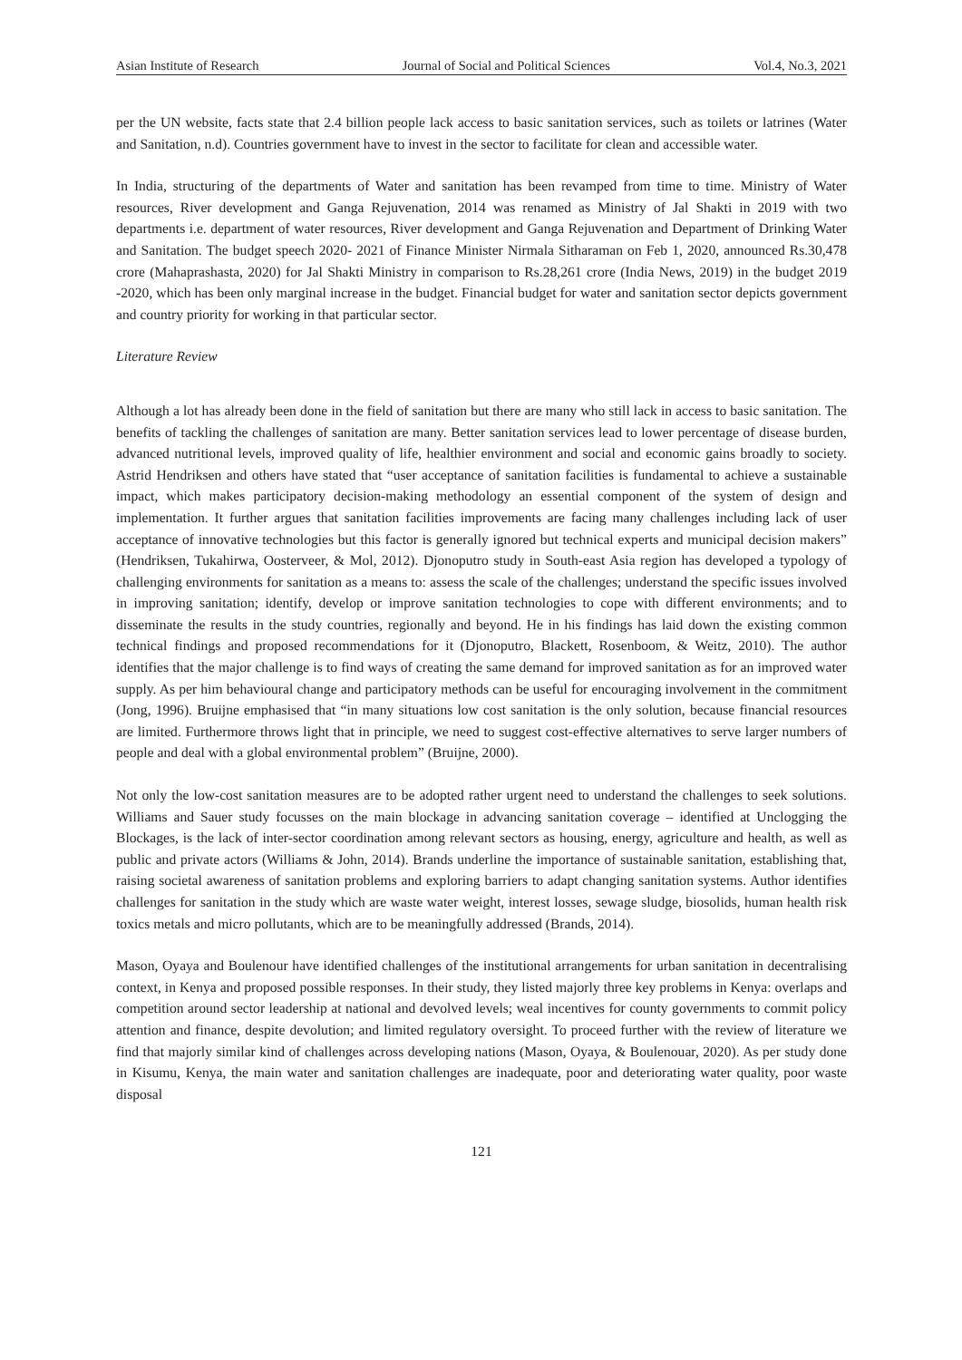Asian Institute of Research Journal of Social and Political Sciences Vol.4, No.3, 2021
per the UN website, facts state that 2.4 billion people lack access to basic sanitation services, such as toilets or latrines (Water and Sanitation, n.d). Countries government have to invest in the sector to facilitate for clean and accessible water.
In India, structuring of the departments of Water and sanitation has been revamped from time to time. Ministry of Water resources, River development and Ganga Rejuvenation, 2014 was renamed as Ministry of Jal Shakti in 2019 with two departments i.e. department of water resources, River development and Ganga Rejuvenation and Department of Drinking Water and Sanitation. The budget speech 2020- 2021 of Finance Minister Nirmala Sitharaman on Feb 1, 2020, announced Rs.30,478 crore (Mahaprashasta, 2020) for Jal Shakti Ministry in comparison to Rs.28,261 crore (India News, 2019) in the budget 2019 -2020, which has been only marginal increase in the budget. Financial budget for water and sanitation sector depicts government and country priority for working in that particular sector.
Literature Review
Although a lot has already been done in the field of sanitation but there are many who still lack in access to basic sanitation. The benefits of tackling the challenges of sanitation are many. Better sanitation services lead to lower percentage of disease burden, advanced nutritional levels, improved quality of life, healthier environment and social and economic gains broadly to society. Astrid Hendriksen and others have stated that “user acceptance of sanitation facilities is fundamental to achieve a sustainable impact, which makes participatory decision-making methodology an essential component of the system of design and implementation. It further argues that sanitation facilities improvements are facing many challenges including lack of user acceptance of innovative technologies but this factor is generally ignored but technical experts and municipal decision makers” (Hendriksen, Tukahirwa, Oosterveer, & Mol, 2012). Djonoputro study in South-east Asia region has developed a typology of challenging environments for sanitation as a means to: assess the scale of the challenges; understand the specific issues involved in improving sanitation; identify, develop or improve sanitation technologies to cope with different environments; and to disseminate the results in the study countries, regionally and beyond. He in his findings has laid down the existing common technical findings and proposed recommendations for it (Djonoputro, Blackett, Rosenboom, & Weitz, 2010). The author identifies that the major challenge is to find ways of creating the same demand for improved sanitation as for an improved water supply. As per him behavioural change and participatory methods can be useful for encouraging involvement in the commitment (Jong, 1996). Bruijne emphasised that “in many situations low cost sanitation is the only solution, because financial resources are limited. Furthermore throws light that in principle, we need to suggest cost-effective alternatives to serve larger numbers of people and deal with a global environmental problem” (Bruijne, 2000).
Not only the low-cost sanitation measures are to be adopted rather urgent need to understand the challenges to seek solutions. Williams and Sauer study focusses on the main blockage in advancing sanitation coverage – identified at Unclogging the Blockages, is the lack of inter-sector coordination among relevant sectors as housing, energy, agriculture and health, as well as public and private actors (Williams & John, 2014). Brands underline the importance of sustainable sanitation, establishing that, raising societal awareness of sanitation problems and exploring barriers to adapt changing sanitation systems. Author identifies challenges for sanitation in the study which are waste water weight, interest losses, sewage sludge, biosolids, human health risk toxics metals and micro pollutants, which are to be meaningfully addressed (Brands, 2014).
Mason, Oyaya and Boulenour have identified challenges of the institutional arrangements for urban sanitation in decentralising context, in Kenya and proposed possible responses. In their study, they listed majorly three key problems in Kenya: overlaps and competition around sector leadership at national and devolved levels; weal incentives for county governments to commit policy attention and finance, despite devolution; and limited regulatory oversight. To proceed further with the review of literature we find that majorly similar kind of challenges across developing nations (Mason, Oyaya, & Boulenouar, 2020). As per study done in Kisumu, Kenya, the main water and sanitation challenges are inadequate, poor and deteriorating water quality, poor waste disposal
121